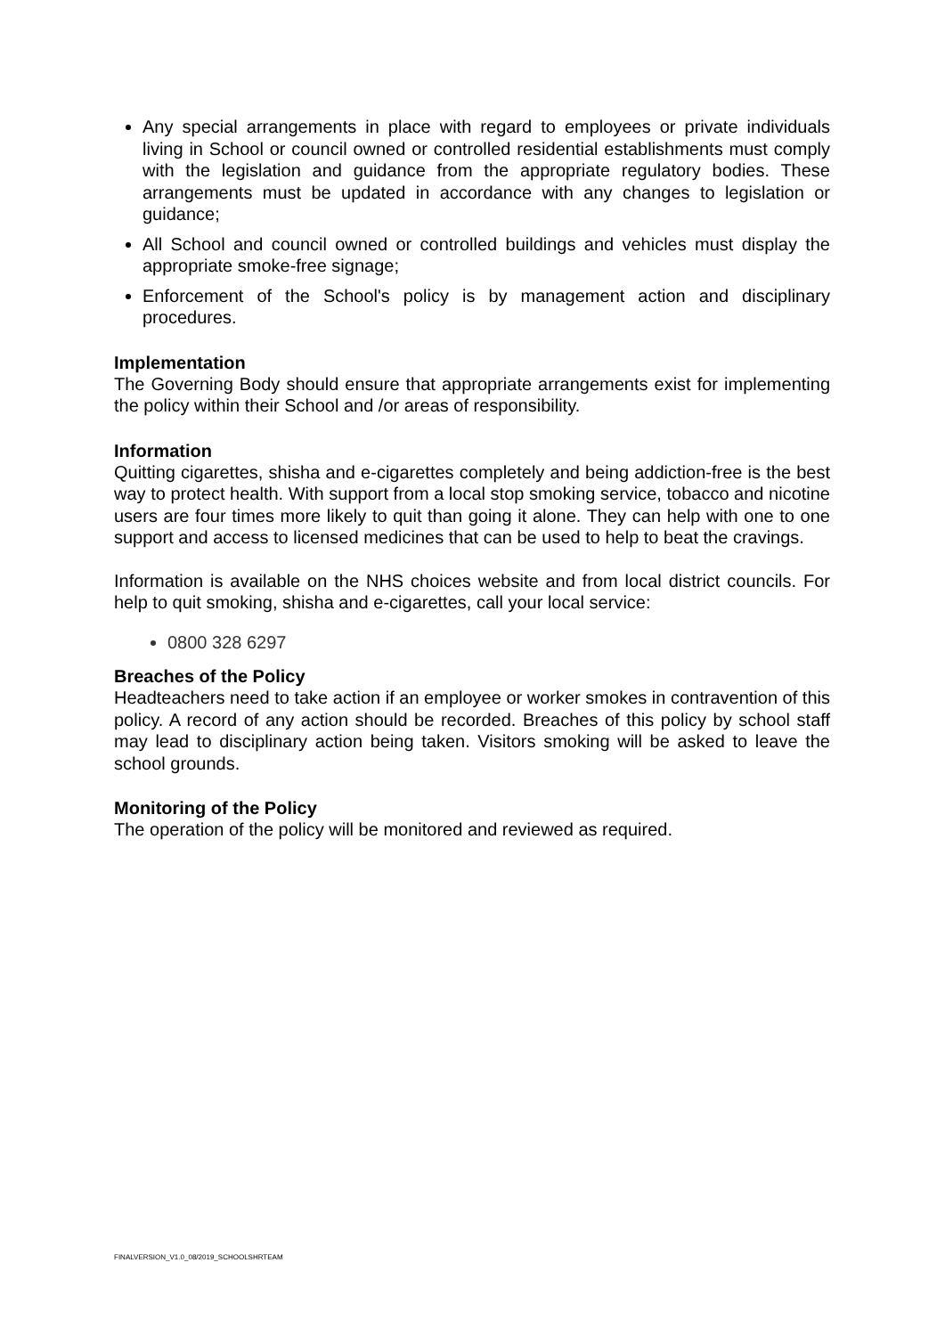Any special arrangements in place with regard to employees or private individuals living in School or council owned or controlled residential establishments must comply with the legislation and guidance from the appropriate regulatory bodies. These arrangements must be updated in accordance with any changes to legislation or guidance;
All School and council owned or controlled buildings and vehicles must display the appropriate smoke-free signage;
Enforcement of the School's policy is by management action and disciplinary procedures.
Implementation
The Governing Body should ensure that appropriate arrangements exist for implementing the policy within their School and /or areas of responsibility.
Information
Quitting cigarettes, shisha and e-cigarettes completely and being addiction-free is the best way to protect health. With support from a local stop smoking service, tobacco and nicotine users are four times more likely to quit than going it alone. They can help with one to one support and access to licensed medicines that can be used to help to beat the cravings.
Information is available on the NHS choices website and from local district councils. For help to quit smoking, shisha and e-cigarettes, call your local service:
0800 328 6297
Breaches of the Policy
Headteachers need to take action if an employee or worker smokes in contravention of this policy. A record of any action should be recorded. Breaches of this policy by school staff may lead to disciplinary action being taken. Visitors smoking will be asked to leave the school grounds.
Monitoring of the Policy
The operation of the policy will be monitored and reviewed as required.
FINALVERSION_V1.0_08/2019_SCHOOLSHRTEAM